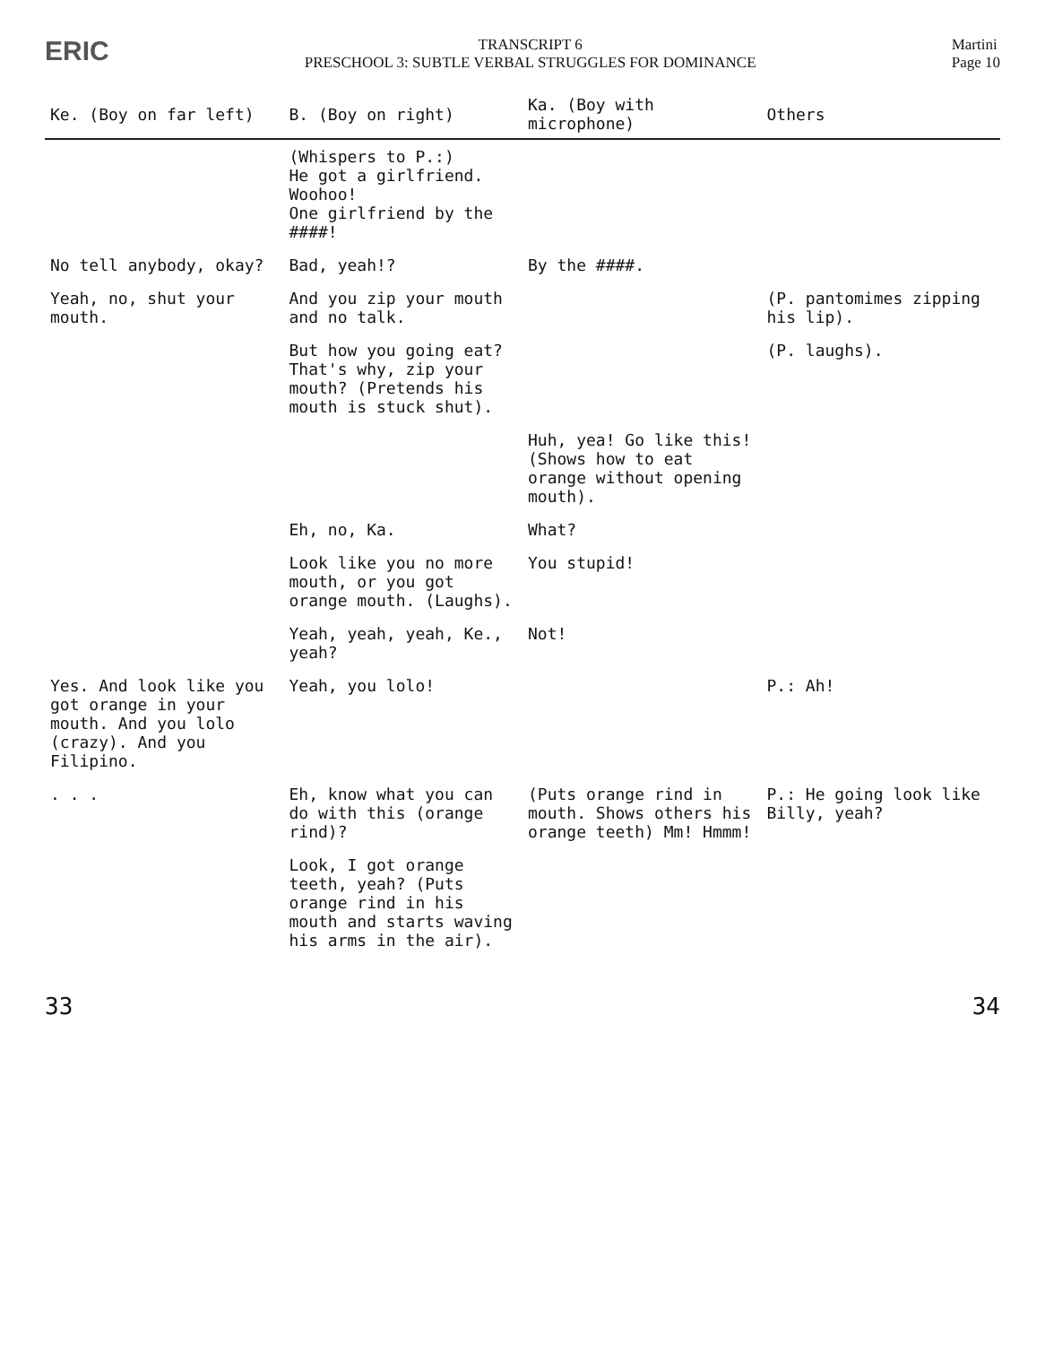ERIC
TRANSCRIPT 6
PRESCHOOL 3: SUBTLE VERBAL STRUGGLES FOR DOMINANCE
Martini
Page 10
| Ke. (Boy on far left) | B. (Boy on right) | Ka. (Boy with microphone) | Others |
| --- | --- | --- | --- |
| | (Whispers to P.:) He got a girlfriend. Woohoo! One girlfriend by the ####! | | |
| No tell anybody, okay? | Bad, yeah!? | By the ####. | |
| Yeah, no, shut your mouth. | And you zip your mouth and no talk. | | (P. pantomimes zipping his lip). |
| | But how you going eat? That's why, zip your mouth? (Pretends his mouth is stuck shut). | | (P. laughs). |
| | | Huh, yea! Go like this! (Shows how to eat orange without opening mouth). | |
| | Eh, no, Ka. | What? | |
| | Look like you no more mouth, or you got orange mouth. (Laughs). | You stupid! | |
| | Yeah, yeah, yeah, Ke., yeah? | Not! | |
| Yes. And look like you got orange in your mouth. And you lolo (crazy). And you Filipino. | Yeah, you lolo! | | P.: Ah! |
| . . . | Eh, know what you can do with this (orange rind)? | (Puts orange rind in mouth. Shows others his orange teeth) Mm! Hmmm! | P.: He going look like Billy, yeah? |
| | Look, I got orange teeth, yeah? (Puts orange rind in his mouth and starts waving his arms in the air). | | |
33 34